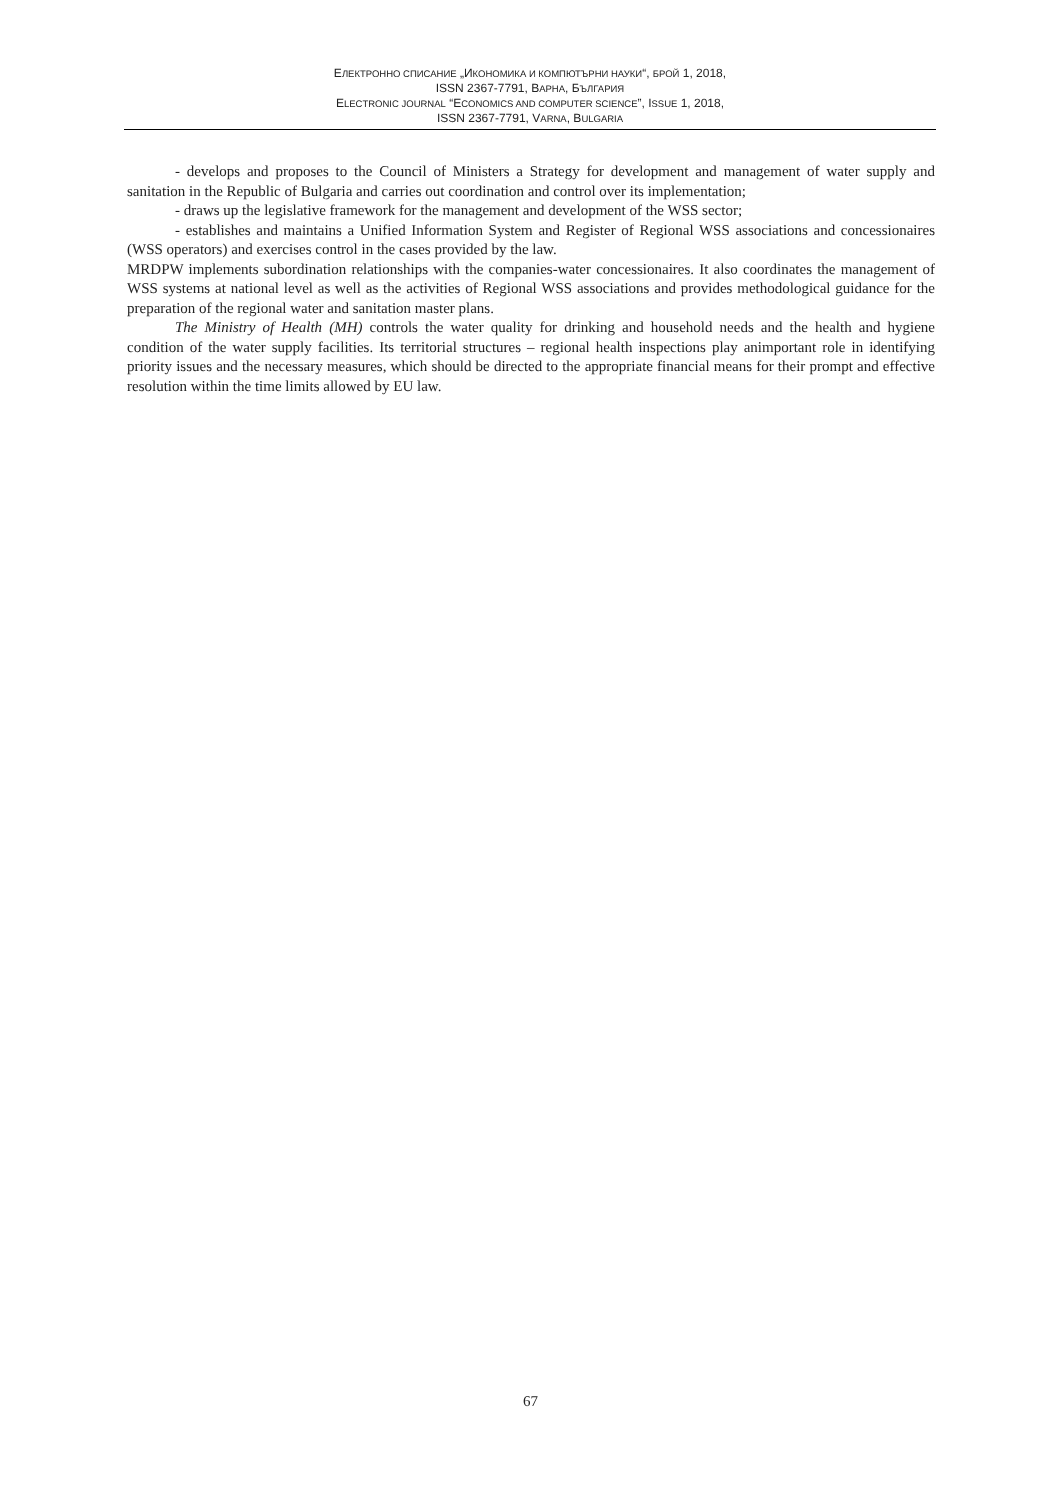EЛЕКТРОННО СПИСАНИЕ „ИКОНОМИКА И КОМПЮТЪРНИ НАУКИ“, БРОЙ 1, 2018,
ISSN 2367-7791, ВАРНА, БЪЛГАРИЯ
ELECTRONIC JOURNAL “ECONOMICS AND COMPUTER SCIENCE”, ISSUE 1, 2018,
ISSN 2367-7791, VARNA, BULGARIA
- develops and proposes to the Council of Ministers a Strategy for development and management of water supply and sanitation in the Republic of Bulgaria and carries out coordination and control over its implementation;
- draws up the legislative framework for the management and development of the WSS sector;
- establishes and maintains a Unified Information System and Register of Regional WSS associations and concessionaires (WSS operators) and exercises control in the cases provided by the law.
MRDPW implements subordination relationships with the companies-water concessionaires. It also coordinates the management of WSS systems at national level as well as the activities of Regional WSS associations and provides methodological guidance for the preparation of the regional water and sanitation master plans.
The Ministry of Health (MH) controls the water quality for drinking and household needs and the health and hygiene condition of the water supply facilities. Its territorial structures – regional health inspections play animportant role in identifying priority issues and the necessary measures, which should be directed to the appropriate financial means for their prompt and effective resolution within the time limits allowed by EU law.
67